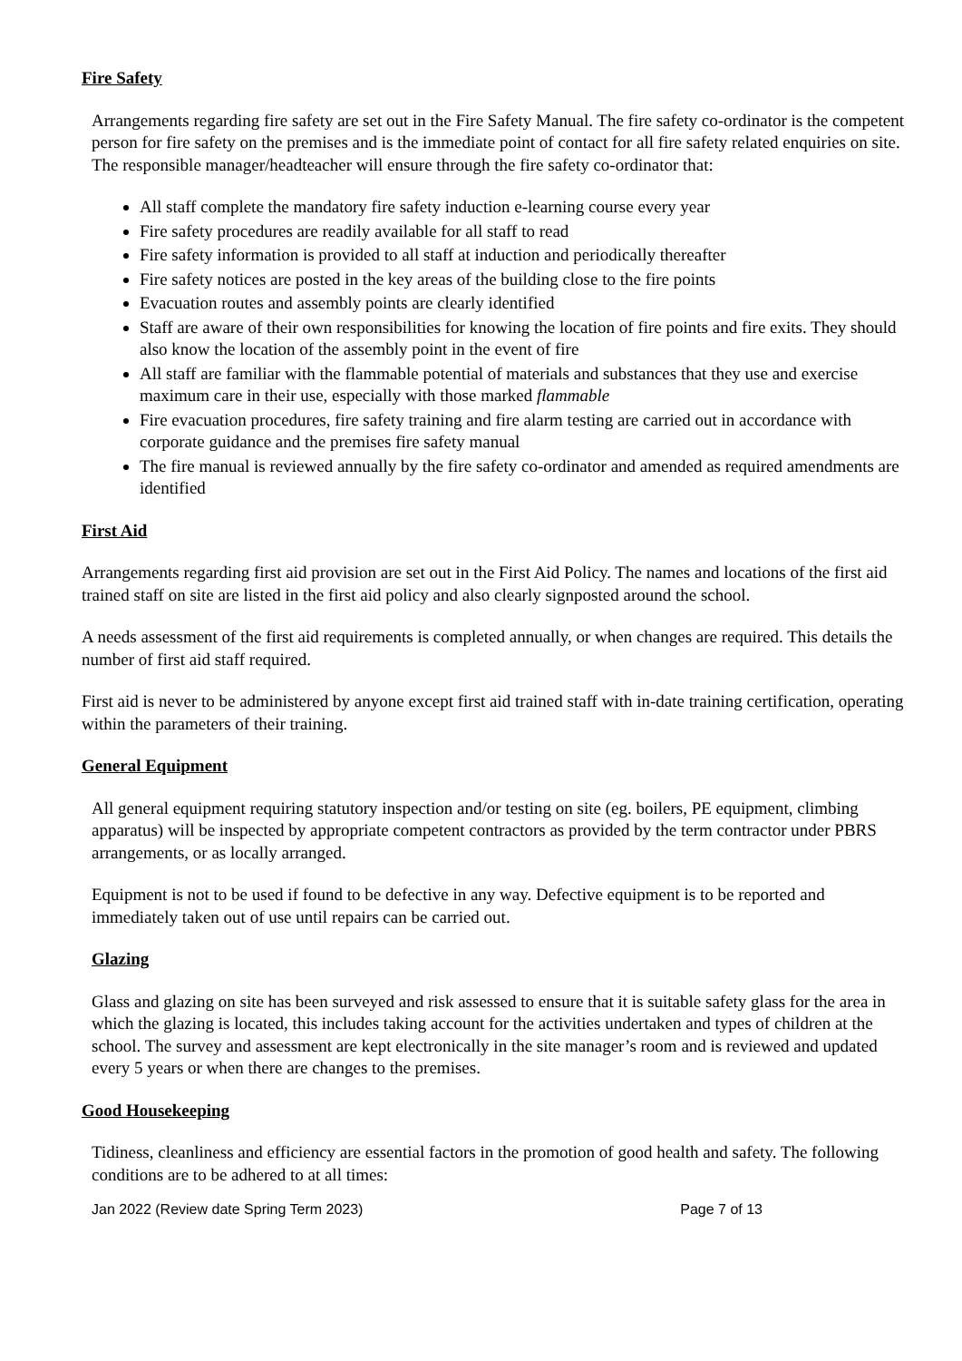Fire Safety
Arrangements regarding fire safety are set out in the Fire Safety Manual. The fire safety co-ordinator is the competent person for fire safety on the premises and is the immediate point of contact for all fire safety related enquiries on site.
The responsible manager/headteacher will ensure through the fire safety co-ordinator that:
All staff complete the mandatory fire safety induction e-learning course every year
Fire safety procedures are readily available for all staff to read
Fire safety information is provided to all staff at induction and periodically thereafter
Fire safety notices are posted in the key areas of the building close to the fire points
Evacuation routes and assembly points are clearly identified
Staff are aware of their own responsibilities for knowing the location of fire points and fire exits. They should also know the location of the assembly point in the event of fire
All staff are familiar with the flammable potential of materials and substances that they use and exercise maximum care in their use, especially with those marked flammable
Fire evacuation procedures, fire safety training and fire alarm testing are carried out in accordance with corporate guidance and the premises fire safety manual
The fire manual is reviewed annually by the fire safety co-ordinator and amended as required amendments are identified
First Aid
Arrangements regarding first aid provision are set out in the First Aid Policy. The names and locations of the first aid trained staff on site are listed in the first aid policy and also clearly signposted around the school.
A needs assessment of the first aid requirements is completed annually, or when changes are required. This details the number of first aid staff required.
First aid is never to be administered by anyone except first aid trained staff with in-date training certification, operating within the parameters of their training.
General Equipment
All general equipment requiring statutory inspection and/or testing on site (eg. boilers, PE equipment, climbing apparatus) will be inspected by appropriate competent contractors as provided by the term contractor under PBRS arrangements, or as locally arranged.
Equipment is not to be used if found to be defective in any way. Defective equipment is to be reported and immediately taken out of use until repairs can be carried out.
Glazing
Glass and glazing on site has been surveyed and risk assessed to ensure that it is suitable safety glass for the area in which the glazing is located, this includes taking account for the activities undertaken and types of children at the school. The survey and assessment are kept electronically in the site manager’s room and is reviewed and updated every 5 years or when there are changes to the premises.
Good Housekeeping
Tidiness, cleanliness and efficiency are essential factors in the promotion of good health and safety. The following conditions are to be adhered to at all times:
Jan 2022 (Review date Spring Term 2023) Page 7 of 13